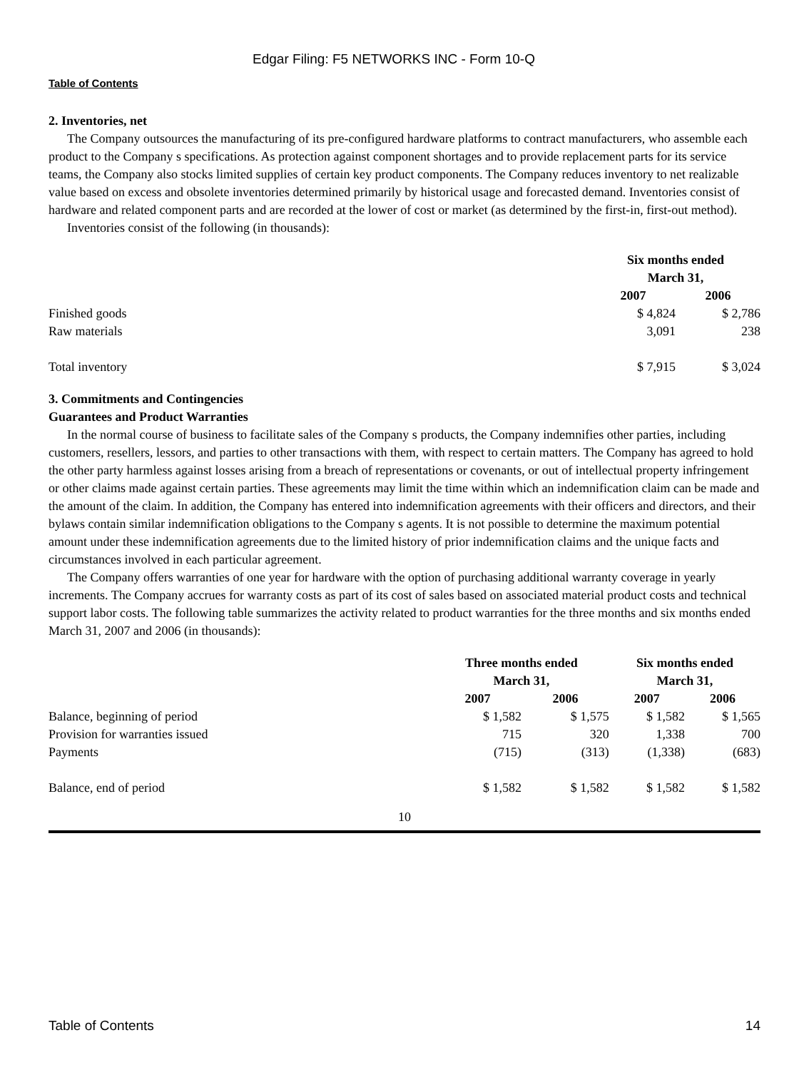Edgar Filing: F5 NETWORKS INC - Form 10-Q
Table of Contents
2. Inventories, net
The Company outsources the manufacturing of its pre-configured hardware platforms to contract manufacturers, who assemble each product to the Company s specifications. As protection against component shortages and to provide replacement parts for its service teams, the Company also stocks limited supplies of certain key product components. The Company reduces inventory to net realizable value based on excess and obsolete inventories determined primarily by historical usage and forecasted demand. Inventories consist of hardware and related component parts and are recorded at the lower of cost or market (as determined by the first-in, first-out method).
Inventories consist of the following (in thousands):
| | Six months ended March 31, | |
| | 2007 | 2006 |
| Finished goods | $ 4,824 | $ 2,786 |
| Raw materials | 3,091 | 238 |
| Total inventory | $ 7,915 | $ 3,024 |
3. Commitments and Contingencies
Guarantees and Product Warranties
In the normal course of business to facilitate sales of the Company s products, the Company indemnifies other parties, including customers, resellers, lessors, and parties to other transactions with them, with respect to certain matters. The Company has agreed to hold the other party harmless against losses arising from a breach of representations or covenants, or out of intellectual property infringement or other claims made against certain parties. These agreements may limit the time within which an indemnification claim can be made and the amount of the claim. In addition, the Company has entered into indemnification agreements with their officers and directors, and their bylaws contain similar indemnification obligations to the Company s agents. It is not possible to determine the maximum potential amount under these indemnification agreements due to the limited history of prior indemnification claims and the unique facts and circumstances involved in each particular agreement.
The Company offers warranties of one year for hardware with the option of purchasing additional warranty coverage in yearly increments. The Company accrues for warranty costs as part of its cost of sales based on associated material product costs and technical support labor costs. The following table summarizes the activity related to product warranties for the three months and six months ended March 31, 2007 and 2006 (in thousands):
| | Three months ended March 31, | | Six months ended March 31, | |
| | 2007 | 2006 | 2007 | 2006 |
| Balance, beginning of period | $ 1,582 | $ 1,575 | $ 1,582 | $ 1,565 |
| Provision for warranties issued | 715 | 320 | 1,338 | 700 |
| Payments | (715) | (313) | (1,338) | (683) |
| Balance, end of period | $ 1,582 | $ 1,582 | $ 1,582 | $ 1,582 |
10
Table of Contents 14